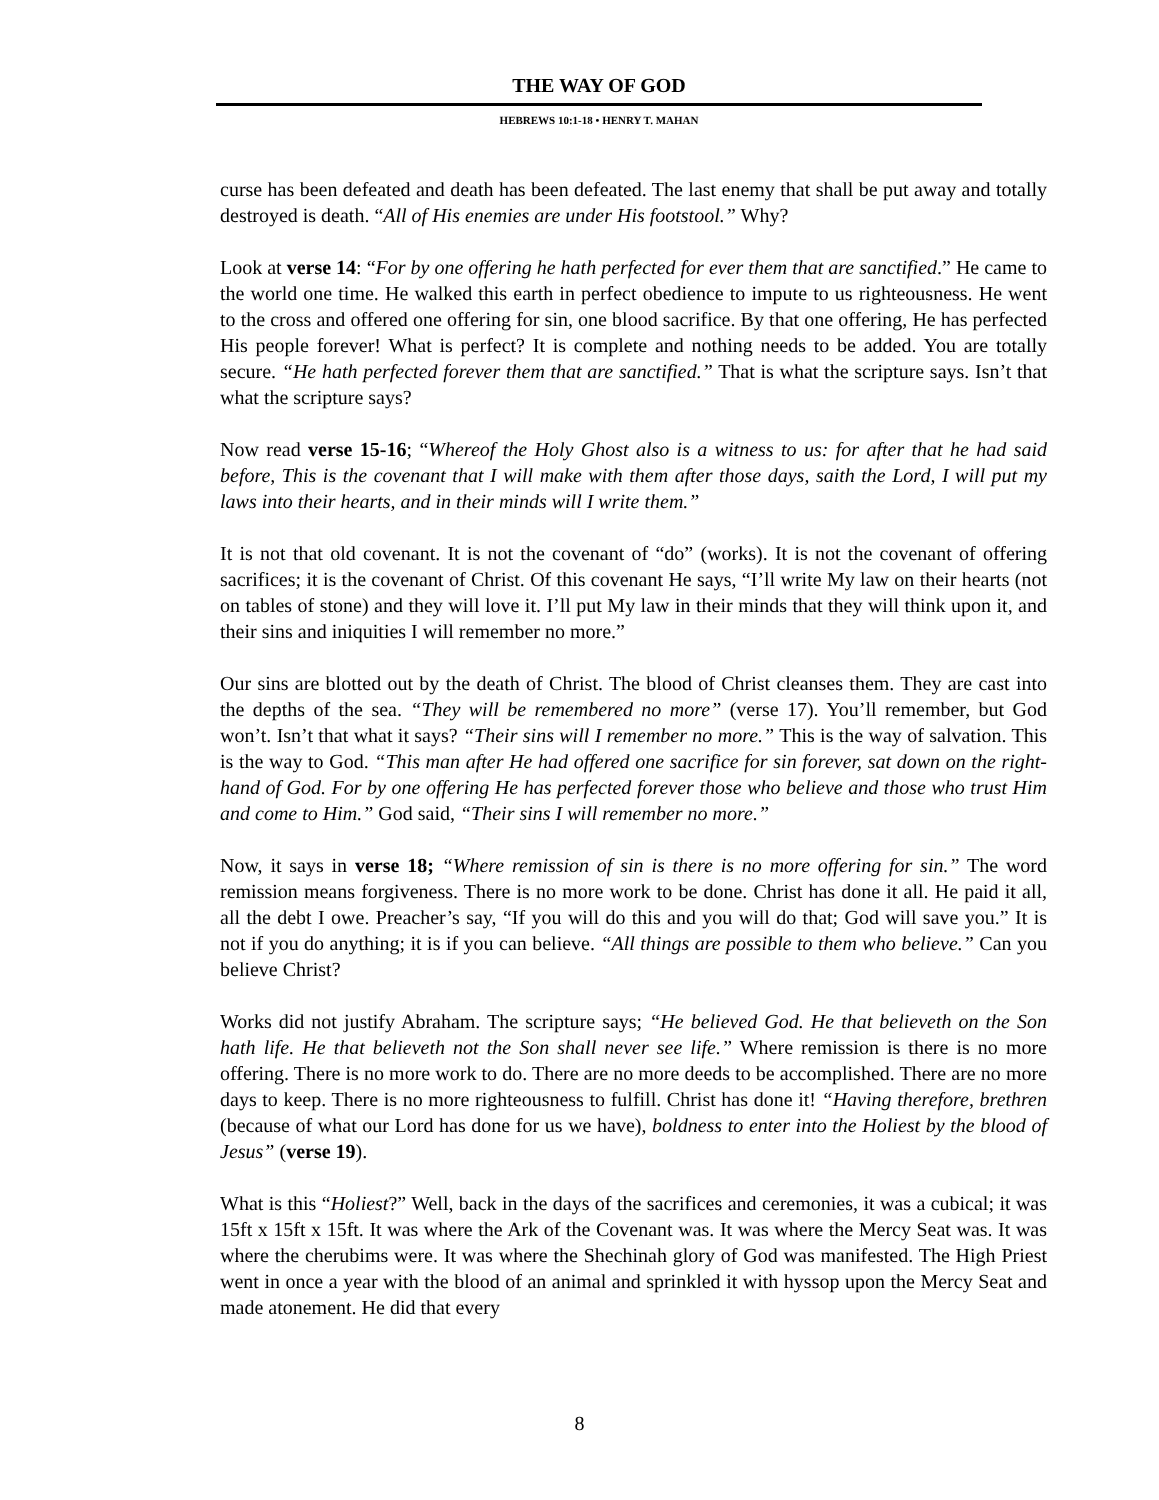THE WAY OF GOD
HEBREWS 10:1-18 • HENRY T. MAHAN
curse has been defeated and death has been defeated. The last enemy that shall be put away and totally destroyed is death. “All of His enemies are under His footstool.” Why?
Look at verse 14: “For by one offering he hath perfected for ever them that are sanctified.” He came to the world one time. He walked this earth in perfect obedience to impute to us righteousness. He went to the cross and offered one offering for sin, one blood sacrifice. By that one offering, He has perfected His people forever! What is perfect? It is complete and nothing needs to be added. You are totally secure. “He hath perfected forever them that are sanctified.” That is what the scripture says. Isn’t that what the scripture says?
Now read verse 15-16; “Whereof the Holy Ghost also is a witness to us: for after that he had said before, This is the covenant that I will make with them after those days, saith the Lord, I will put my laws into their hearts, and in their minds will I write them.”
It is not that old covenant. It is not the covenant of “do” (works). It is not the covenant of offering sacrifices; it is the covenant of Christ. Of this covenant He says, “I’ll write My law on their hearts (not on tables of stone) and they will love it. I’ll put My law in their minds that they will think upon it, and their sins and iniquities I will remember no more.”
Our sins are blotted out by the death of Christ. The blood of Christ cleanses them. They are cast into the depths of the sea. “They will be remembered no more” (verse 17). You’ll remember, but God won’t. Isn’t that what it says? “Their sins will I remember no more.” This is the way of salvation. This is the way to God. “This man after He had offered one sacrifice for sin forever, sat down on the right-hand of God. For by one offering He has perfected forever those who believe and those who trust Him and come to Him.” God said, “Their sins I will remember no more.”
Now, it says in verse 18; “Where remission of sin is there is no more offering for sin.” The word remission means forgiveness. There is no more work to be done. Christ has done it all. He paid it all, all the debt I owe. Preacher’s say, “If you will do this and you will do that; God will save you.” It is not if you do anything; it is if you can believe. “All things are possible to them who believe.” Can you believe Christ?
Works did not justify Abraham. The scripture says; “He believed God. He that believeth on the Son hath life. He that believeth not the Son shall never see life.” Where remission is there is no more offering. There is no more work to do. There are no more deeds to be accomplished. There are no more days to keep. There is no more righteousness to fulfill. Christ has done it! “Having therefore, brethren (because of what our Lord has done for us we have), boldness to enter into the Holiest by the blood of Jesus” (verse 19).
What is this “Holiest?” Well, back in the days of the sacrifices and ceremonies, it was a cubical; it was 15ft x 15ft x 15ft. It was where the Ark of the Covenant was. It was where the Mercy Seat was. It was where the cherubims were. It was where the Shechinah glory of God was manifested. The High Priest went in once a year with the blood of an animal and sprinkled it with hyssop upon the Mercy Seat and made atonement. He did that every
8